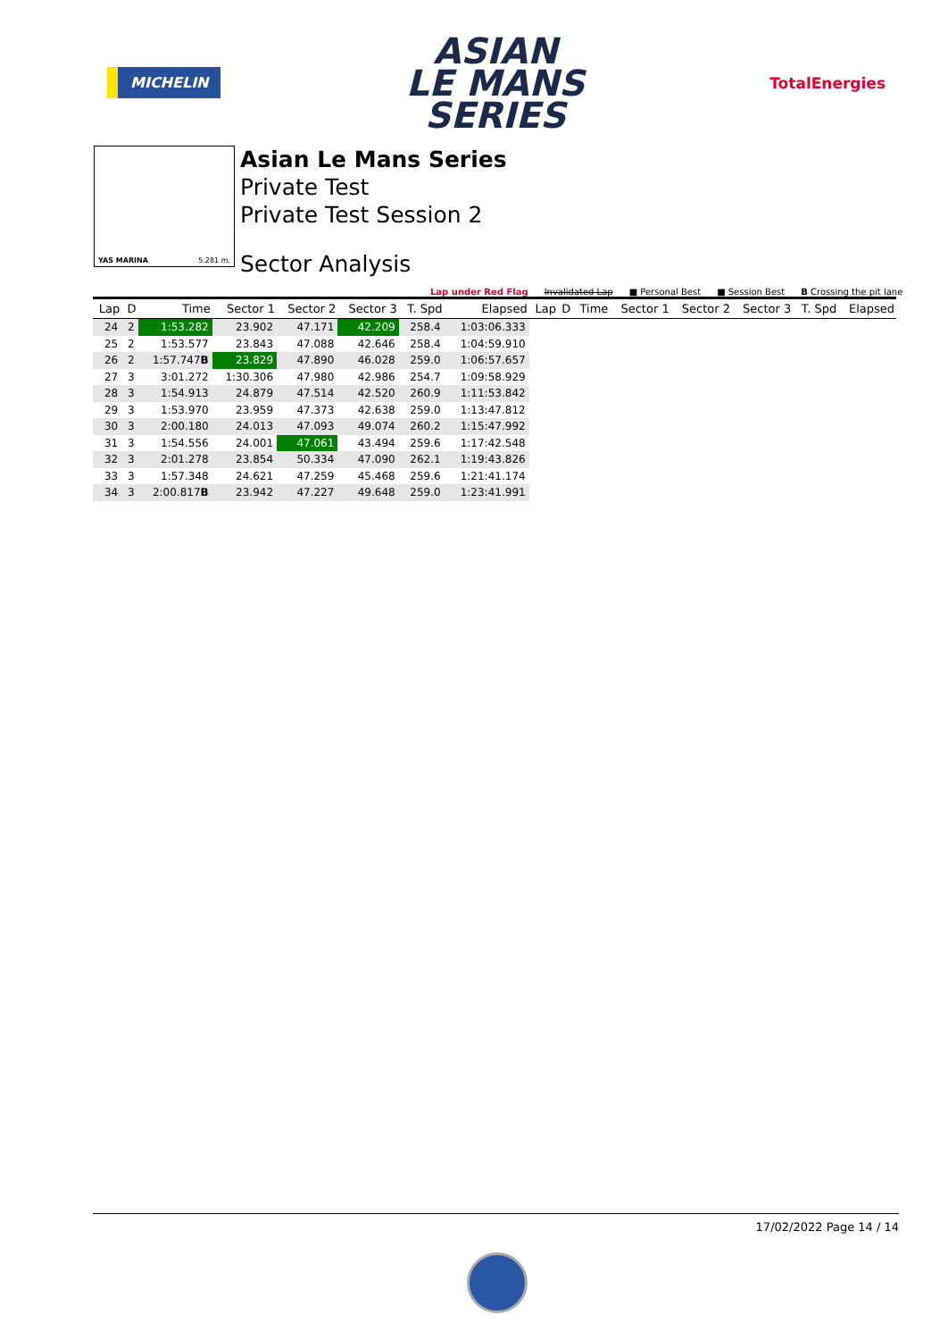MICHELIN
ASIAN
LE MANS
SERIES
TotalEnergies
YAS MARINA 5.281 m.
Asian Le Mans Series
Private Test
Private Test Session 2
Sector Analysis
Lap under Red Flag Invalidated Lap ■ Personal Best ■ Session Best B Crossing the pit lane
| Lap | D | Time | Sector 1 | Sector 2 | Sector 3 | T. Spd | Elapsed | Lap | D | Time | Sector 1 | Sector 2 | Sector 3 | T. Spd | Elapsed |
| --- | --- | --- | --- | --- | --- | --- | --- | --- | --- | --- | --- | --- | --- | --- | --- |
| 24 | 2 | 1:53.282 | 23.902 | 47.171 | 42.209 | 258.4 | 1:03:06.333 | | | | | | | | |
| 25 | 2 | 1:53.577 | 23.843 | 47.088 | 42.646 | 258.4 | 1:04:59.910 | | | | | | | | |
| 26 | 2 | 1:57.747 B | 23.829 | 47.890 | 46.028 | 259.0 | 1:06:57.657 | | | | | | | | |
| 27 | 3 | 3:01.272 | 1:30.306 | 47.980 | 42.986 | 254.7 | 1:09:58.929 | | | | | | | | |
| 28 | 3 | 1:54.913 | 24.879 | 47.514 | 42.520 | 260.9 | 1:11:53.842 | | | | | | | | |
| 29 | 3 | 1:53.970 | 23.959 | 47.373 | 42.638 | 259.0 | 1:13:47.812 | | | | | | | | |
| 30 | 3 | 2:00.180 | 24.013 | 47.093 | 49.074 | 260.2 | 1:15:47.992 | | | | | | | | |
| 31 | 3 | 1:54.556 | 24.001 | 47.061 | 43.494 | 259.6 | 1:17:42.548 | | | | | | | | |
| 32 | 3 | 2:01.278 | 23.854 | 50.334 | 47.090 | 262.1 | 1:19:43.826 | | | | | | | | |
| 33 | 3 | 1:57.348 | 24.621 | 47.259 | 45.468 | 259.6 | 1:21:41.174 | | | | | | | | |
| 34 | 3 | 2:00.817 B | 23.942 | 47.227 | 49.648 | 259.0 | 1:23:41.991 | | | | | | | | |
17/02/2022 Page 14 / 14